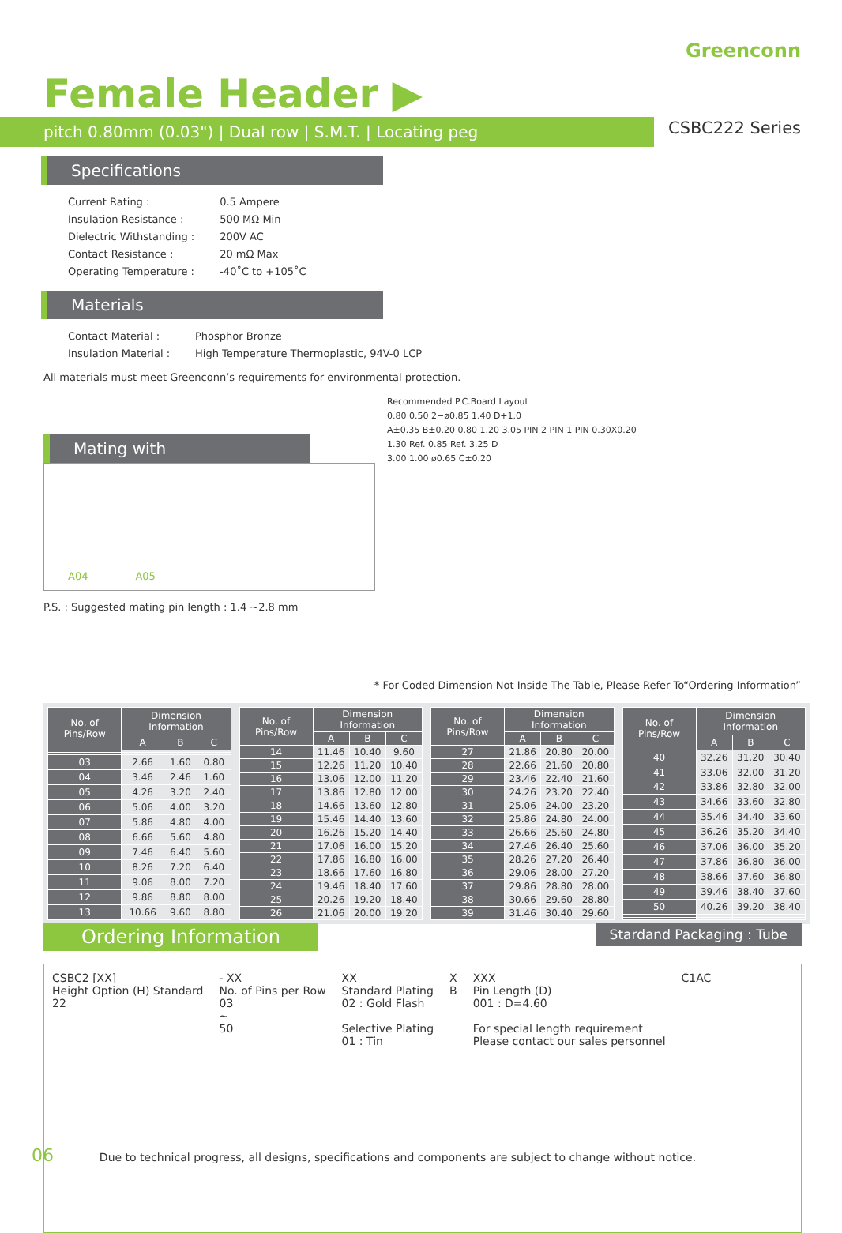Greenconn
Female Header ▶
pitch 0.80mm (0.03") | Dual row | S.M.T. | Locating peg
CSBC222 Series
Specifications
| Current Rating : | 0.5 Ampere |
| Insulation Resistance : | 500 MΩ Min |
| Dielectric Withstanding : | 200V AC |
| Contact Resistance : | 20 mΩ Max |
| Operating Temperature : | -40˚C to +105˚C |
Materials
| Contact Material : | Phosphor Bronze |
| Insulation Material : | High Temperature Thermoplastic, 94V-0 LCP |
All materials must meet Greenconn’s requirements for environmental protection.
Mating with
A04 A05
P.S. : Suggested mating pin length : 1.4 ~2.8 mm
Recommended P.C.Board Layout
0.80 0.50 2−ø0.85 1.40 D+1.0
A±0.35 B±0.20 0.80 1.20 3.05 PIN 2 PIN 1 PIN 0.30X0.20
1.30 Ref. 0.85 Ref. 3.25 D
3.00 1.00 ø0.65 C±0.20
* For Coded Dimension Not Inside The Table, Please Refer To“Ordering Information”
| No. of Pins/Row | Dimension Information | | |
| --- | --- | --- | --- |
| | A | B | C |
| 03 | 2.66 | 1.60 | 0.80 |
| 04 | 3.46 | 2.46 | 1.60 |
| 05 | 4.26 | 3.20 | 2.40 |
| 06 | 5.06 | 4.00 | 3.20 |
| 07 | 5.86 | 4.80 | 4.00 |
| 08 | 6.66 | 5.60 | 4.80 |
| 09 | 7.46 | 6.40 | 5.60 |
| 10 | 8.26 | 7.20 | 6.40 |
| 11 | 9.06 | 8.00 | 7.20 |
| 12 | 9.86 | 8.80 | 8.00 |
| 13 | 10.66 | 9.60 | 8.80 |
| No. of Pins/Row | Dimension Information | | |
| --- | --- | --- | --- |
| | A | B | C |
| 14 | 11.46 | 10.40 | 9.60 |
| 15 | 12.26 | 11.20 | 10.40 |
| 16 | 13.06 | 12.00 | 11.20 |
| 17 | 13.86 | 12.80 | 12.00 |
| 18 | 14.66 | 13.60 | 12.80 |
| 19 | 15.46 | 14.40 | 13.60 |
| 20 | 16.26 | 15.20 | 14.40 |
| 21 | 17.06 | 16.00 | 15.20 |
| 22 | 17.86 | 16.80 | 16.00 |
| 23 | 18.66 | 17.60 | 16.80 |
| 24 | 19.46 | 18.40 | 17.60 |
| 25 | 20.26 | 19.20 | 18.40 |
| 26 | 21.06 | 20.00 | 19.20 |
| No. of Pins/Row | Dimension Information | | |
| --- | --- | --- | --- |
| | A | B | C |
| 27 | 21.86 | 20.80 | 20.00 |
| 28 | 22.66 | 21.60 | 20.80 |
| 29 | 23.46 | 22.40 | 21.60 |
| 30 | 24.26 | 23.20 | 22.40 |
| 31 | 25.06 | 24.00 | 23.20 |
| 32 | 25.86 | 24.80 | 24.00 |
| 33 | 26.66 | 25.60 | 24.80 |
| 34 | 27.46 | 26.40 | 25.60 |
| 35 | 28.26 | 27.20 | 26.40 |
| 36 | 29.06 | 28.00 | 27.20 |
| 37 | 29.86 | 28.80 | 28.00 |
| 38 | 30.66 | 29.60 | 28.80 |
| 39 | 31.46 | 30.40 | 29.60 |
| No. of Pins/Row | Dimension Information | | |
| --- | --- | --- | --- |
| | A | B | C |
| 40 | 32.26 | 31.20 | 30.40 |
| 41 | 33.06 | 32.00 | 31.20 |
| 42 | 33.86 | 32.80 | 32.00 |
| 43 | 34.66 | 33.60 | 32.80 |
| 44 | 35.46 | 34.40 | 33.60 |
| 45 | 36.26 | 35.20 | 34.40 |
| 46 | 37.06 | 36.00 | 35.20 |
| 47 | 37.86 | 36.80 | 36.00 |
| 48 | 38.66 | 37.60 | 36.80 |
| 49 | 39.46 | 38.40 | 37.60 |
| 50 | 40.26 | 39.20 | 38.40 |
Ordering Information Stardand Packaging : Tube
CSBC2 [XX]
Height Option (H) Standard
22
- XX
No. of Pins per Row
03
~
50
XX
Standard Plating
02 : Gold Flash
Selective Plating
01 : Tin
X
B
XXX
Pin Length (D)
001 : D=4.60
For special length requirement
Please contact our sales personnel
C1AC
06 Due to technical progress, all designs, specifications and components are subject to change without notice.